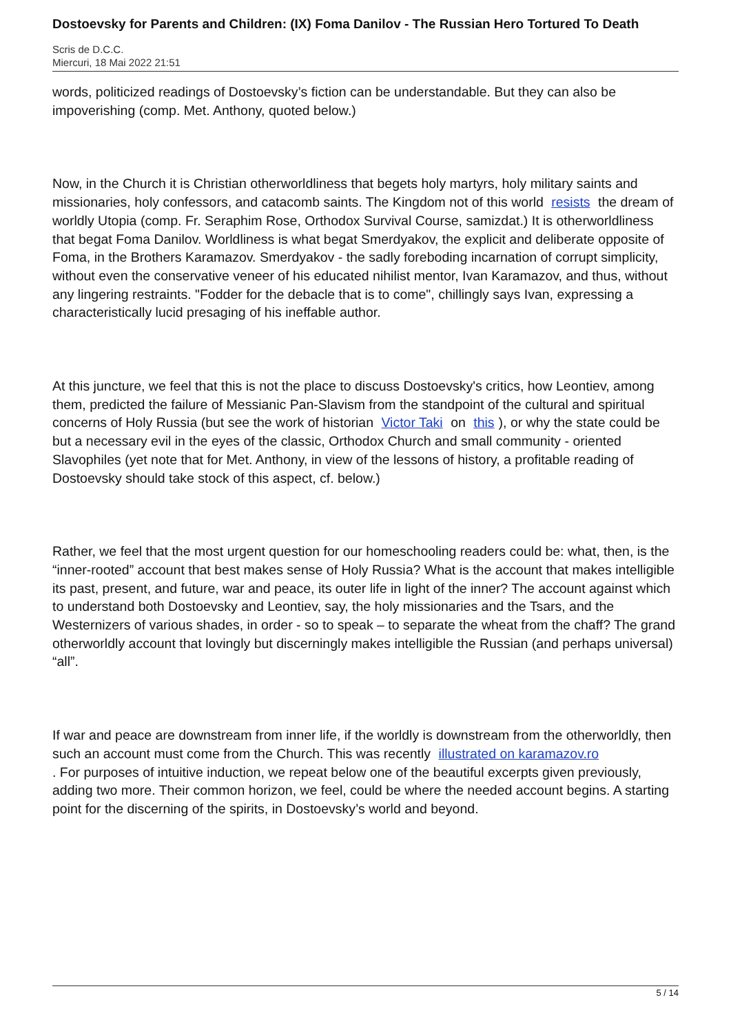Dostoevsky for Parents and Children: (IX) Foma Danilov - The Russian Hero Tortured To Death
Scris de D.C.C.
Miercuri, 18 Mai 2022 21:51
words, politicized readings of Dostoevsky’s fiction can be understandable. But they can also be impoverishing (comp. Met. Anthony, quoted below.)
Now, in the Church it is Christian otherworldliness that begets holy martyrs, holy military saints and missionaries, holy confessors, and catacomb saints. The Kingdom not of this world resists the dream of worldly Utopia (comp. Fr. Seraphim Rose, Orthodox Survival Course, samizdat.) It is otherworldliness that begat Foma Danilov. Worldliness is what begat Smerdyakov, the explicit and deliberate opposite of Foma, in the Brothers Karamazov. Smerdyakov - the sadly foreboding incarnation of corrupt simplicity, without even the conservative veneer of his educated nihilist mentor, Ivan Karamazov, and thus, without any lingering restraints. "Fodder for the debacle that is to come", chillingly says Ivan, expressing a characteristically lucid presaging of his ineffable author.
At this juncture, we feel that this is not the place to discuss Dostoevsky's critics, how Leontiev, among them, predicted the failure of Messianic Pan-Slavism from the standpoint of the cultural and spiritual concerns of Holy Russia (but see the work of historian Victor Taki on this), or why the state could be but a necessary evil in the eyes of the classic, Orthodox Church and small community - oriented Slavophiles (yet note that for Met. Anthony, in view of the lessons of history, a profitable reading of Dostoevsky should take stock of this aspect, cf. below.)
Rather, we feel that the most urgent question for our homeschooling readers could be: what, then, is the “inner-rooted” account that best makes sense of Holy Russia? What is the account that makes intelligible its past, present, and future, war and peace, its outer life in light of the inner? The account against which to understand both Dostoevsky and Leontiev, say, the holy missionaries and the Tsars, and the Westernizers of various shades, in order - so to speak – to separate the wheat from the chaff? The grand otherworldly account that lovingly but discerningly makes intelligible the Russian (and perhaps universal) “all”.
If war and peace are downstream from inner life, if the worldly is downstream from the otherworldly, then such an account must come from the Church. This was recently illustrated on karamazov.ro
. For purposes of intuitive induction, we repeat below one of the beautiful excerpts given previously, adding two more. Their common horizon, we feel, could be where the needed account begins. A starting point for the discerning of the spirits, in Dostoevsky’s world and beyond.
5 / 14